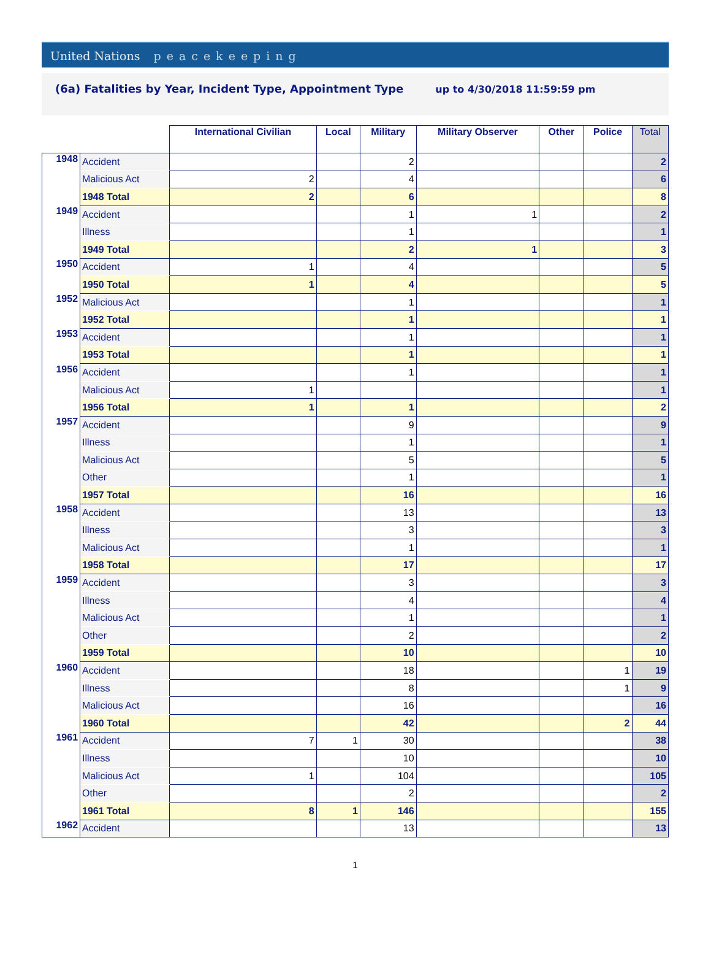United Nations peacekeeping
(6a) Fatalities by Year, Incident Type, Appointment Type
up to 4/30/2018 11:59:59 pm
| | | International Civilian | Local | Military | Military Observer | Other | Police | Total |
| --- | --- | --- | --- | --- | --- | --- | --- | --- |
| 1948 | Accident | | | 2 | | | | 2 |
| | Malicious Act | 2 | | 4 | | | | 6 |
| | 1948 Total | 2 | | 6 | | | | 8 |
| 1949 | Accident | | | 1 | 1 | | | 2 |
| | Illness | | | 1 | | | | 1 |
| | 1949 Total | | | 2 | 1 | | | 3 |
| 1950 | Accident | 1 | | 4 | | | | 5 |
| | 1950 Total | 1 | | 4 | | | | 5 |
| 1952 | Malicious Act | | | 1 | | | | 1 |
| | 1952 Total | | | 1 | | | | 1 |
| 1953 | Accident | | | 1 | | | | 1 |
| | 1953 Total | | | 1 | | | | 1 |
| 1956 | Accident | | | 1 | | | | 1 |
| | Malicious Act | 1 | | | | | | 1 |
| | 1956 Total | 1 | | 1 | | | | 2 |
| 1957 | Accident | | | 9 | | | | 9 |
| | Illness | | | 1 | | | | 1 |
| | Malicious Act | | | 5 | | | | 5 |
| | Other | | | 1 | | | | 1 |
| | 1957 Total | | | 16 | | | | 16 |
| 1958 | Accident | | | 13 | | | | 13 |
| | Illness | | | 3 | | | | 3 |
| | Malicious Act | | | 1 | | | | 1 |
| | 1958 Total | | | 17 | | | | 17 |
| 1959 | Accident | | | 3 | | | | 3 |
| | Illness | | | 4 | | | | 4 |
| | Malicious Act | | | 1 | | | | 1 |
| | Other | | | 2 | | | | 2 |
| | 1959 Total | | | 10 | | | | 10 |
| 1960 | Accident | | | 18 | | | 1 | 19 |
| | Illness | | | 8 | | | 1 | 9 |
| | Malicious Act | | | 16 | | | | 16 |
| | 1960 Total | | | 42 | | | 2 | 44 |
| 1961 | Accident | 7 | 1 | 30 | | | | 38 |
| | Illness | | | 10 | | | | 10 |
| | Malicious Act | 1 | | 104 | | | | 105 |
| | Other | | | 2 | | | | 2 |
| | 1961 Total | 8 | 1 | 146 | | | | 155 |
| 1962 | Accident | | | 13 | | | | 13 |
1